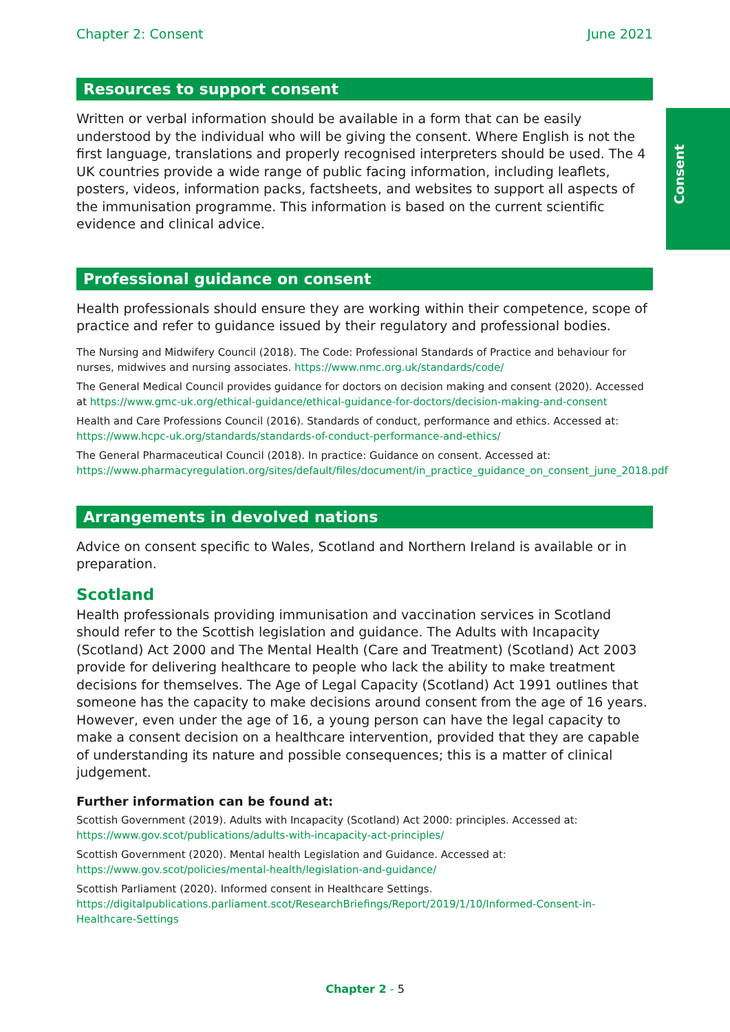Consent
Chapter 2: Consent June 2021
Resources to support consent
Written or verbal information should be available in a form that can be easily understood by the individual who will be giving the consent. Where English is not the first language, translations and properly recognised interpreters should be used. The 4 UK countries provide a wide range of public facing information, including leaflets, posters, videos, information packs, factsheets, and websites to support all aspects of the immunisation programme. This information is based on the current scientific evidence and clinical advice.
Professional guidance on consent
Health professionals should ensure they are working within their competence, scope of practice and refer to guidance issued by their regulatory and professional bodies.
The Nursing and Midwifery Council (2018). The Code: Professional Standards of Practice and behaviour for nurses, midwives and nursing associates. https://www.nmc.org.uk/standards/code/
The General Medical Council provides guidance for doctors on decision making and consent (2020). Accessed at https://www.gmc-uk.org/ethical-guidance/ethical-guidance-for-doctors/decision-making-and-consent
Health and Care Professions Council (2016). Standards of conduct, performance and ethics. Accessed at: https://www.hcpc-uk.org/standards/standards-of-conduct-performance-and-ethics/
The General Pharmaceutical Council (2018). In practice: Guidance on consent. Accessed at: https://www.pharmacyregulation.org/sites/default/files/document/in_practice_guidance_on_consent_june_2018.pdf
Arrangements in devolved nations
Advice on consent specific to Wales, Scotland and Northern Ireland is available or in preparation.
Scotland
Health professionals providing immunisation and vaccination services in Scotland should refer to the Scottish legislation and guidance. The Adults with Incapacity (Scotland) Act 2000 and The Mental Health (Care and Treatment) (Scotland) Act 2003 provide for delivering healthcare to people who lack the ability to make treatment decisions for themselves. The Age of Legal Capacity (Scotland) Act 1991 outlines that someone has the capacity to make decisions around consent from the age of 16 years. However, even under the age of 16, a young person can have the legal capacity to make a consent decision on a healthcare intervention, provided that they are capable of understanding its nature and possible consequences; this is a matter of clinical judgement.
Further information can be found at:
Scottish Government (2019). Adults with Incapacity (Scotland) Act 2000: principles. Accessed at: https://www.gov.scot/publications/adults-with-incapacity-act-principles/
Scottish Government (2020). Mental health Legislation and Guidance. Accessed at: https://www.gov.scot/policies/mental-health/legislation-and-guidance/
Scottish Parliament (2020). Informed consent in Healthcare Settings. https://digitalpublications.parliament.scot/ResearchBriefings/Report/2019/1/10/Informed-Consent-in-Healthcare-Settings
Chapter 2 - 5